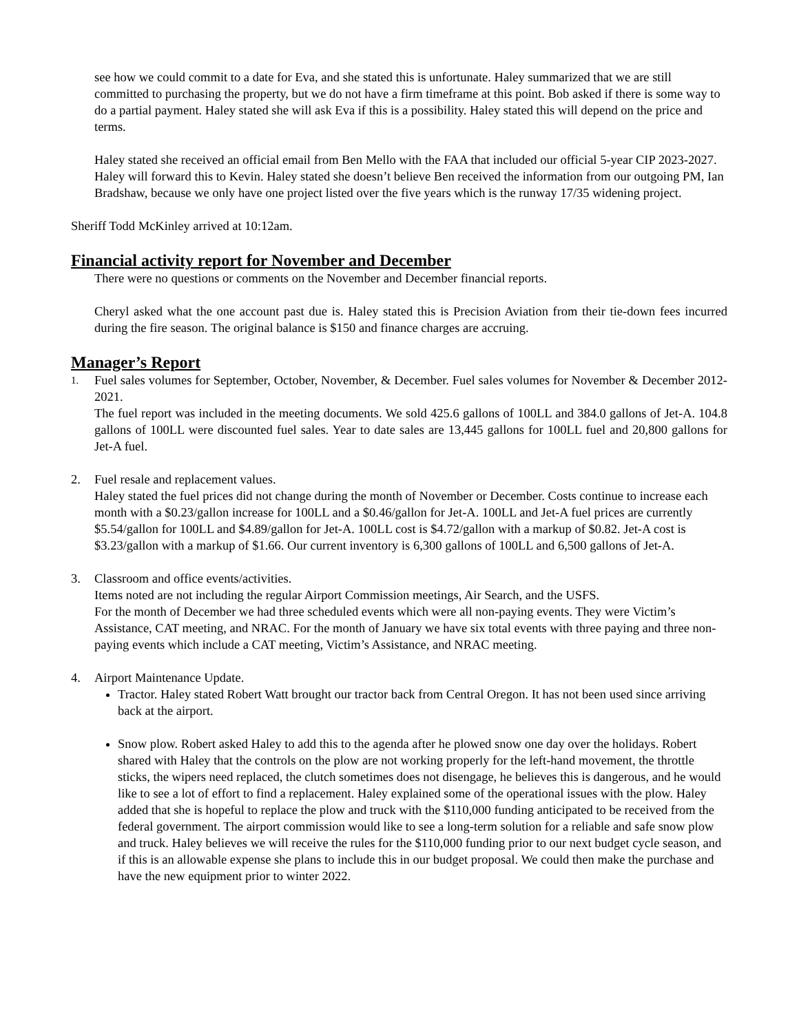see how we could commit to a date for Eva, and she stated this is unfortunate. Haley summarized that we are still committed to purchasing the property, but we do not have a firm timeframe at this point. Bob asked if there is some way to do a partial payment. Haley stated she will ask Eva if this is a possibility. Haley stated this will depend on the price and terms.
Haley stated she received an official email from Ben Mello with the FAA that included our official 5-year CIP 2023-2027. Haley will forward this to Kevin. Haley stated she doesn’t believe Ben received the information from our outgoing PM, Ian Bradshaw, because we only have one project listed over the five years which is the runway 17/35 widening project.
Sheriff Todd McKinley arrived at 10:12am.
Financial activity report for November and December
There were no questions or comments on the November and December financial reports.
Cheryl asked what the one account past due is. Haley stated this is Precision Aviation from their tie-down fees incurred during the fire season. The original balance is $150 and finance charges are accruing.
Manager’s Report
1.
Fuel sales volumes for September, October, November, & December. Fuel sales volumes for November & December 2012- 2021.
The fuel report was included in the meeting documents. We sold 425.6 gallons of 100LL and 384.0 gallons of Jet-A. 104.8 gallons of 100LL were discounted fuel sales. Year to date sales are 13,445 gallons for 100LL fuel and 20,800 gallons for Jet-A fuel.
2. Fuel resale and replacement values.
Haley stated the fuel prices did not change during the month of November or December. Costs continue to increase each month with a $0.23/gallon increase for 100LL and a $0.46/gallon for Jet-A. 100LL and Jet-A fuel prices are currently $5.54/gallon for 100LL and $4.89/gallon for Jet-A. 100LL cost is $4.72/gallon with a markup of $0.82. Jet-A cost is $3.23/gallon with a markup of $1.66. Our current inventory is 6,300 gallons of 100LL and 6,500 gallons of Jet-A.
3. Classroom and office events/activities.
Items noted are not including the regular Airport Commission meetings, Air Search, and the USFS.
For the month of December we had three scheduled events which were all non-paying events. They were Victim’s Assistance, CAT meeting, and NRAC. For the month of January we have six total events with three paying and three non-paying events which include a CAT meeting, Victim’s Assistance, and NRAC meeting.
4. Airport Maintenance Update.
Tractor. Haley stated Robert Watt brought our tractor back from Central Oregon. It has not been used since arriving back at the airport.
Snow plow. Robert asked Haley to add this to the agenda after he plowed snow one day over the holidays. Robert shared with Haley that the controls on the plow are not working properly for the left-hand movement, the throttle sticks, the wipers need replaced, the clutch sometimes does not disengage, he believes this is dangerous, and he would like to see a lot of effort to find a replacement. Haley explained some of the operational issues with the plow. Haley added that she is hopeful to replace the plow and truck with the $110,000 funding anticipated to be received from the federal government. The airport commission would like to see a long-term solution for a reliable and safe snow plow and truck. Haley believes we will receive the rules for the $110,000 funding prior to our next budget cycle season, and if this is an allowable expense she plans to include this in our budget proposal. We could then make the purchase and have the new equipment prior to winter 2022.